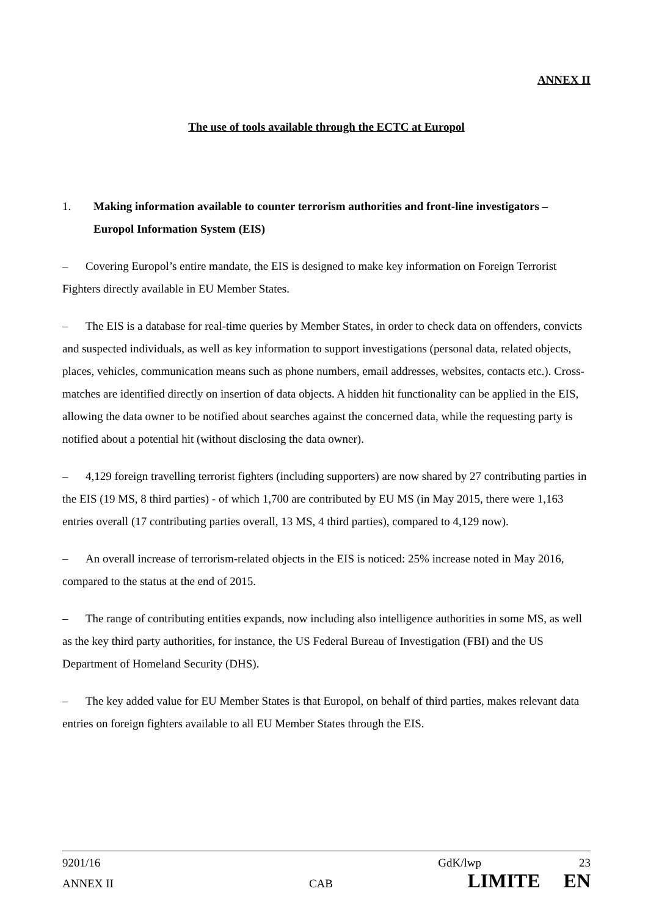ANNEX II
The use of tools available through the ECTC at Europol
1. Making information available to counter terrorism authorities and front-line investigators – Europol Information System (EIS)
– Covering Europol’s entire mandate, the EIS is designed to make key information on Foreign Terrorist Fighters directly available in EU Member States.
– The EIS is a database for real-time queries by Member States, in order to check data on offenders, convicts and suspected individuals, as well as key information to support investigations (personal data, related objects, places, vehicles, communication means such as phone numbers, email addresses, websites, contacts etc.). Cross-matches are identified directly on insertion of data objects. A hidden hit functionality can be applied in the EIS, allowing the data owner to be notified about searches against the concerned data, while the requesting party is notified about a potential hit (without disclosing the data owner).
– 4,129 foreign travelling terrorist fighters (including supporters) are now shared by 27 contributing parties in the EIS (19 MS, 8 third parties) - of which 1,700 are contributed by EU MS (in May 2015, there were 1,163 entries overall (17 contributing parties overall, 13 MS, 4 third parties), compared to 4,129 now).
– An overall increase of terrorism-related objects in the EIS is noticed: 25% increase noted in May 2016, compared to the status at the end of 2015.
– The range of contributing entities expands, now including also intelligence authorities in some MS, as well as the key third party authorities, for instance, the US Federal Bureau of Investigation (FBI) and the US Department of Homeland Security (DHS).
– The key added value for EU Member States is that Europol, on behalf of third parties, makes relevant data entries on foreign fighters available to all EU Member States through the EIS.
9201/16 GdK/lwp 23
ANNEX II CAB LIMITE EN